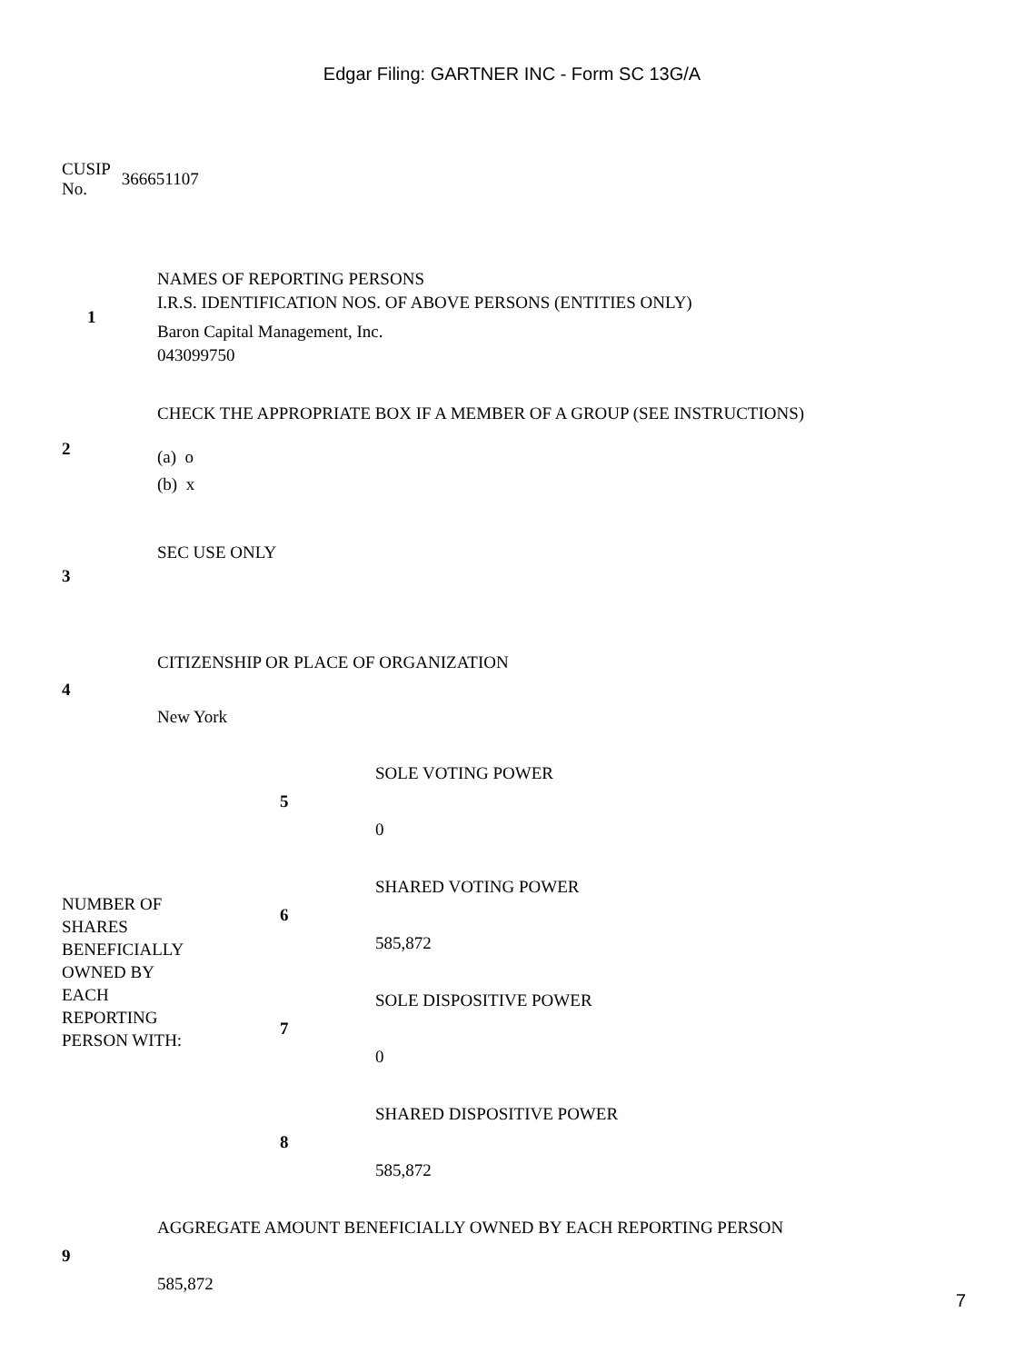Edgar Filing: GARTNER INC - Form SC 13G/A
CUSIP
No.
366651107
| 1 | NAMES OF REPORTING PERSONS I.R.S. IDENTIFICATION NOS. OF ABOVE PERSONS (ENTITIES ONLY) Baron Capital Management, Inc. 043099750 |
| 2 | CHECK THE APPROPRIATE BOX IF A MEMBER OF A GROUP (SEE INSTRUCTIONS) (a) o (b) x |
| 3 | SEC USE ONLY |
| 4 | CITIZENSHIP OR PLACE OF ORGANIZATION New York |
| NUMBER OF SHARES BENEFICIALLY OWNED BY EACH REPORTING PERSON WITH: | 5 | SOLE VOTING POWER 0 |
| | 6 | SHARED VOTING POWER 585,872 |
| | 7 | SOLE DISPOSITIVE POWER 0 |
| | 8 | SHARED DISPOSITIVE POWER 585,872 |
| 9 | AGGREGATE AMOUNT BENEFICIALLY OWNED BY EACH REPORTING PERSON 585,872 |
7